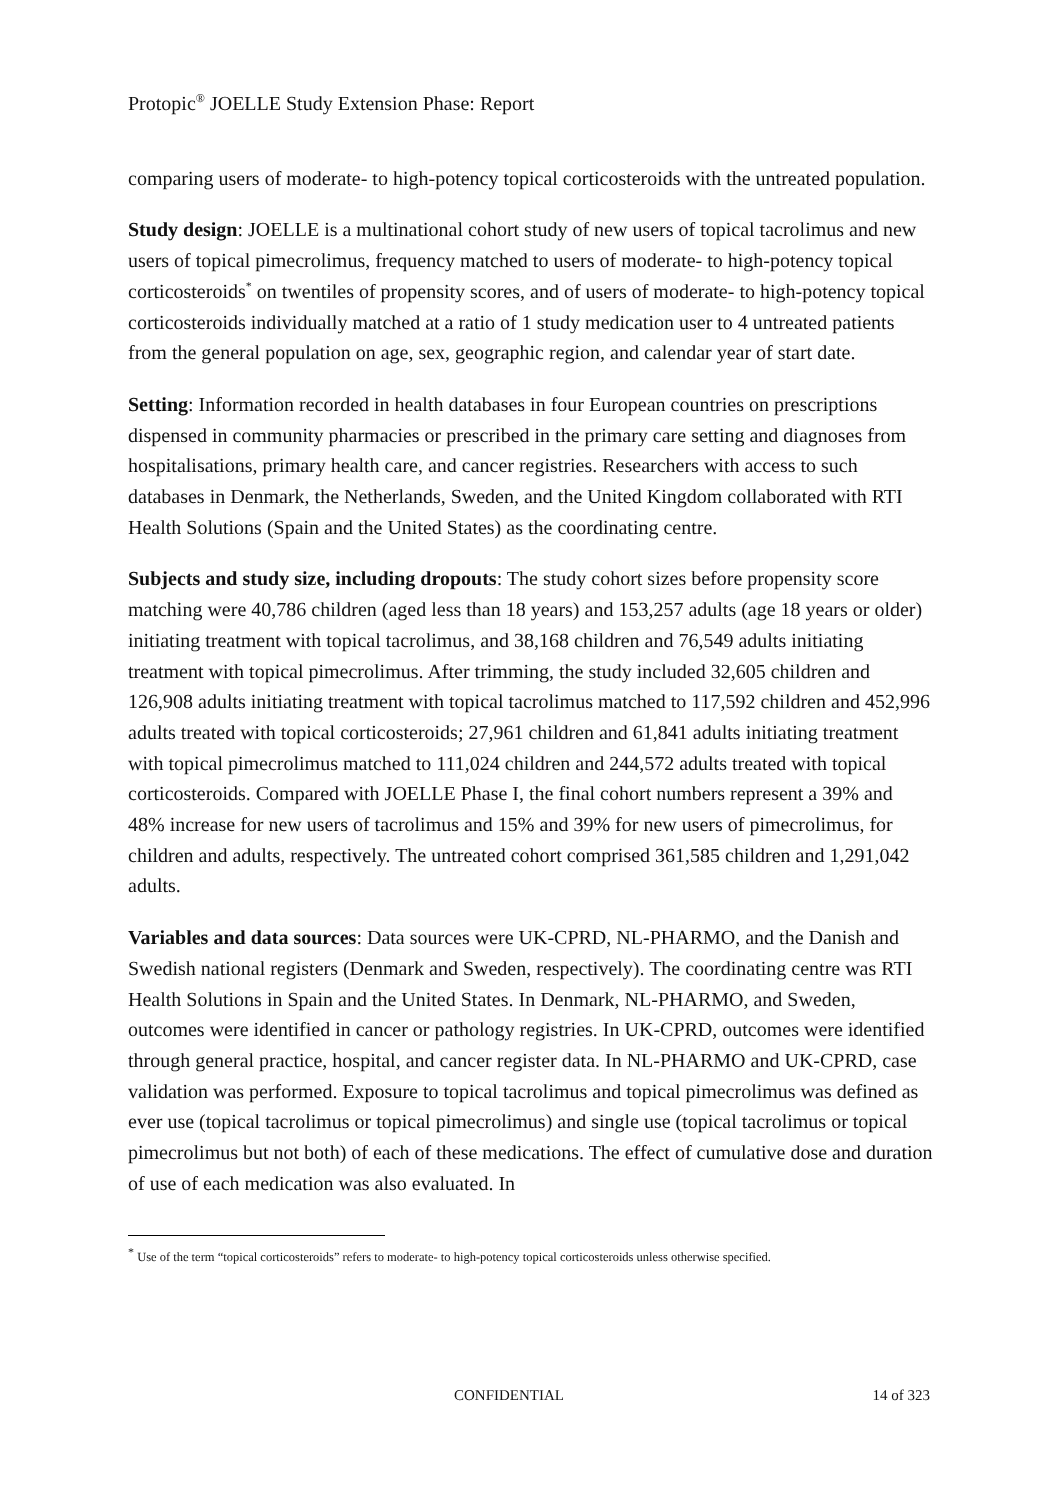Protopic<sup>®</sup> JOELLE Study Extension Phase: Report
comparing users of moderate- to high-potency topical corticosteroids with the untreated population.
Study design: JOELLE is a multinational cohort study of new users of topical tacrolimus and new users of topical pimecrolimus, frequency matched to users of moderate- to high-potency topical corticosteroids<sup>*</sup> on twentiles of propensity scores, and of users of moderate- to high-potency topical corticosteroids individually matched at a ratio of 1 study medication user to 4 untreated patients from the general population on age, sex, geographic region, and calendar year of start date.
Setting: Information recorded in health databases in four European countries on prescriptions dispensed in community pharmacies or prescribed in the primary care setting and diagnoses from hospitalisations, primary health care, and cancer registries. Researchers with access to such databases in Denmark, the Netherlands, Sweden, and the United Kingdom collaborated with RTI Health Solutions (Spain and the United States) as the coordinating centre.
Subjects and study size, including dropouts: The study cohort sizes before propensity score matching were 40,786 children (aged less than 18 years) and 153,257 adults (age 18 years or older) initiating treatment with topical tacrolimus, and 38,168 children and 76,549 adults initiating treatment with topical pimecrolimus. After trimming, the study included 32,605 children and 126,908 adults initiating treatment with topical tacrolimus matched to 117,592 children and 452,996 adults treated with topical corticosteroids; 27,961 children and 61,841 adults initiating treatment with topical pimecrolimus matched to 111,024 children and 244,572 adults treated with topical corticosteroids. Compared with JOELLE Phase I, the final cohort numbers represent a 39% and 48% increase for new users of tacrolimus and 15% and 39% for new users of pimecrolimus, for children and adults, respectively. The untreated cohort comprised 361,585 children and 1,291,042 adults.
Variables and data sources: Data sources were UK-CPRD, NL-PHARMO, and the Danish and Swedish national registers (Denmark and Sweden, respectively). The coordinating centre was RTI Health Solutions in Spain and the United States. In Denmark, NL-PHARMO, and Sweden, outcomes were identified in cancer or pathology registries. In UK-CPRD, outcomes were identified through general practice, hospital, and cancer register data. In NL-PHARMO and UK-CPRD, case validation was performed. Exposure to topical tacrolimus and topical pimecrolimus was defined as ever use (topical tacrolimus or topical pimecrolimus) and single use (topical tacrolimus or topical pimecrolimus but not both) of each of these medications. The effect of cumulative dose and duration of use of each medication was also evaluated. In
<sup>*</sup> Use of the term “topical corticosteroids” refers to moderate- to high-potency topical corticosteroids unless otherwise specified.
CONFIDENTIAL 14 of 323